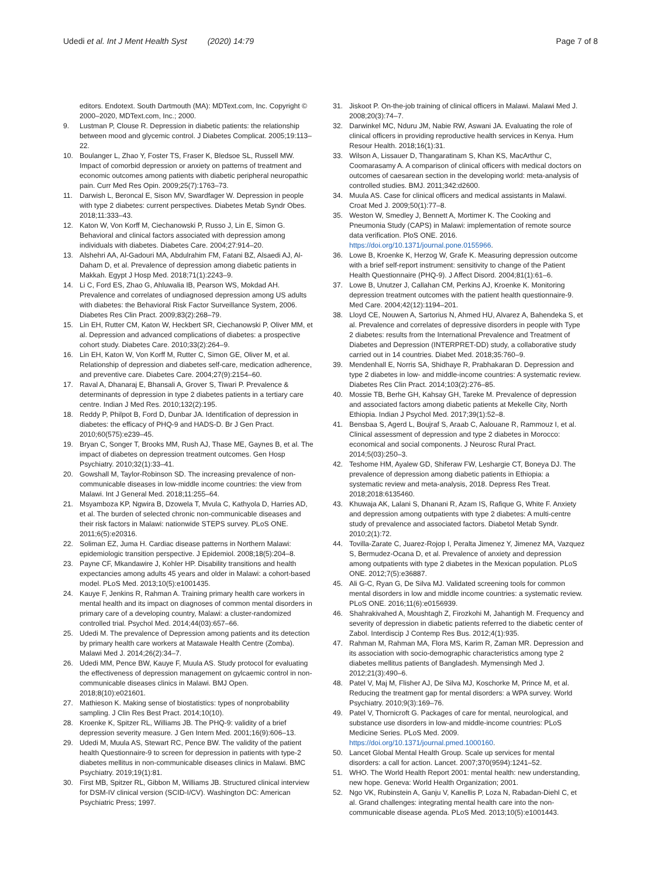Udedi et al. Int J Ment Health Syst (2020) 14:79 Page 7 of 8
editors. Endotext. South Dartmouth (MA): MDText.com, Inc. Copyright © 2000–2020, MDText.com, Inc.; 2000.
9. Lustman P, Clouse R. Depression in diabetic patients: the relationship between mood and glycemic control. J Diabetes Complicat. 2005;19:113–22.
10. Boulanger L, Zhao Y, Foster TS, Fraser K, Bledsoe SL, Russell MW. Impact of comorbid depression or anxiety on patterns of treatment and economic outcomes among patients with diabetic peripheral neuropathic pain. Curr Med Res Opin. 2009;25(7):1763–73.
11. Darwish L, Beroncal E, Sison MV, Swardfager W. Depression in people with type 2 diabetes: current perspectives. Diabetes Metab Syndr Obes. 2018;11:333–43.
12. Katon W, Von Korff M, Ciechanowski P, Russo J, Lin E, Simon G. Behavioral and clinical factors associated with depression among individuals with diabetes. Diabetes Care. 2004;27:914–20.
13. Alshehri AA, Al-Gadouri MA, Abdulrahim FM, Fatani BZ, Alsaedi AJ, Al-Daham D, et al. Prevalence of depression among diabetic patients in Makkah. Egypt J Hosp Med. 2018;71(1):2243–9.
14. Li C, Ford ES, Zhao G, Ahluwalia IB, Pearson WS, Mokdad AH. Prevalence and correlates of undiagnosed depression among US adults with diabetes: the Behavioral Risk Factor Surveillance System, 2006. Diabetes Res Clin Pract. 2009;83(2):268–79.
15. Lin EH, Rutter CM, Katon W, Heckbert SR, Ciechanowski P, Oliver MM, et al. Depression and advanced complications of diabetes: a prospective cohort study. Diabetes Care. 2010;33(2):264–9.
16. Lin EH, Katon W, Von Korff M, Rutter C, Simon GE, Oliver M, et al. Relationship of depression and diabetes self-care, medication adherence, and preventive care. Diabetes Care. 2004;27(9):2154–60.
17. Raval A, Dhanaraj E, Bhansali A, Grover S, Tiwari P. Prevalence & determinants of depression in type 2 diabetes patients in a tertiary care centre. Indian J Med Res. 2010;132(2):195.
18. Reddy P, Philpot B, Ford D, Dunbar JA. Identification of depression in diabetes: the efficacy of PHQ-9 and HADS-D. Br J Gen Pract. 2010;60(575):e239–45.
19. Bryan C, Songer T, Brooks MM, Rush AJ, Thase ME, Gaynes B, et al. The impact of diabetes on depression treatment outcomes. Gen Hosp Psychiatry. 2010;32(1):33–41.
20. Gowshall M, Taylor-Robinson SD. The increasing prevalence of non-communicable diseases in low-middle income countries: the view from Malawi. Int J General Med. 2018;11:255–64.
21. Msyamboza KP, Ngwira B, Dzowela T, Mvula C, Kathyola D, Harries AD, et al. The burden of selected chronic non-communicable diseases and their risk factors in Malawi: nationwide STEPS survey. PLoS ONE. 2011;6(5):e20316.
22. Soliman EZ, Juma H. Cardiac disease patterns in Northern Malawi: epidemiologic transition perspective. J Epidemiol. 2008;18(5):204–8.
23. Payne CF, Mkandawire J, Kohler HP. Disability transitions and health expectancies among adults 45 years and older in Malawi: a cohort-based model. PLoS Med. 2013;10(5):e1001435.
24. Kauye F, Jenkins R, Rahman A. Training primary health care workers in mental health and its impact on diagnoses of common mental disorders in primary care of a developing country, Malawi: a cluster-randomized controlled trial. Psychol Med. 2014;44(03):657–66.
25. Udedi M. The prevalence of Depression among patients and its detection by primary health care workers at Matawale Health Centre (Zomba). Malawi Med J. 2014;26(2):34–7.
26. Udedi MM, Pence BW, Kauye F, Muula AS. Study protocol for evaluating the effectiveness of depression management on gylcaemic control in non-communicable diseases clinics in Malawi. BMJ Open. 2018;8(10):e021601.
27. Mathieson K. Making sense of biostatistics: types of nonprobability sampling. J Clin Res Best Pract. 2014;10(10).
28. Kroenke K, Spitzer RL, Williams JB. The PHQ-9: validity of a brief depression severity measure. J Gen Intern Med. 2001;16(9):606–13.
29. Udedi M, Muula AS, Stewart RC, Pence BW. The validity of the patient health Questionnaire-9 to screen for depression in patients with type-2 diabetes mellitus in non-communicable diseases clinics in Malawi. BMC Psychiatry. 2019;19(1):81.
30. First MB, Spitzer RL, Gibbon M, Williams JB. Structured clinical interview for DSM-IV clinical version (SCID-I/CV). Washington DC: American Psychiatric Press; 1997.
31. Jiskoot P. On-the-job training of clinical officers in Malawi. Malawi Med J. 2008;20(3):74–7.
32. Darwinkel MC, Nduru JM, Nabie RW, Aswani JA. Evaluating the role of clinical officers in providing reproductive health services in Kenya. Hum Resour Health. 2018;16(1):31.
33. Wilson A, Lissauer D, Thangaratinam S, Khan KS, MacArthur C, Coomarasamy A. A comparison of clinical officers with medical doctors on outcomes of caesarean section in the developing world: meta-analysis of controlled studies. BMJ. 2011;342:d2600.
34. Muula AS. Case for clinical officers and medical assistants in Malawi. Croat Med J. 2009;50(1):77–8.
35. Weston W, Smedley J, Bennett A, Mortimer K. The Cooking and Pneumonia Study (CAPS) in Malawi: implementation of remote source data verification. PloS ONE. 2016. https://doi.org/10.1371/journal.pone.0155966.
36. Lowe B, Kroenke K, Herzog W, Grafe K. Measuring depression outcome with a brief self-report instrument: sensitivity to change of the Patient Health Questionnaire (PHQ-9). J Affect Disord. 2004;81(1):61–6.
37. Lowe B, Unutzer J, Callahan CM, Perkins AJ, Kroenke K. Monitoring depression treatment outcomes with the patient health questionnaire-9. Med Care. 2004;42(12):1194–201.
38. Lloyd CE, Nouwen A, Sartorius N, Ahmed HU, Alvarez A, Bahendeka S, et al. Prevalence and correlates of depressive disorders in people with Type 2 diabetes: results from the International Prevalence and Treatment of Diabetes and Depression (INTERPRET-DD) study, a collaborative study carried out in 14 countries. Diabet Med. 2018;35:760–9.
39. Mendenhall E, Norris SA, Shidhaye R, Prabhakaran D. Depression and type 2 diabetes in low- and middle-income countries: A systematic review. Diabetes Res Clin Pract. 2014;103(2):276–85.
40. Mossie TB, Berhe GH, Kahsay GH, Tareke M. Prevalence of depression and associated factors among diabetic patients at Mekelle City, North Ethiopia. Indian J Psychol Med. 2017;39(1):52–8.
41. Bensbaa S, Agerd L, Boujraf S, Araab C, Aalouane R, Rammouz I, et al. Clinical assessment of depression and type 2 diabetes in Morocco: economical and social components. J Neurosc Rural Pract. 2014;5(03):250–3.
42. Teshome HM, Ayalew GD, Shiferaw FW, Leshargie CT, Boneya DJ. The prevalence of depression among diabetic patients in Ethiopia: a systematic review and meta-analysis, 2018. Depress Res Treat. 2018;2018:6135460.
43. Khuwaja AK, Lalani S, Dhanani R, Azam IS, Rafique G, White F. Anxiety and depression among outpatients with type 2 diabetes: A multi-centre study of prevalence and associated factors. Diabetol Metab Syndr. 2010;2(1):72.
44. Tovilla-Zarate C, Juarez-Rojop I, Peralta Jimenez Y, Jimenez MA, Vazquez S, Bermudez-Ocana D, et al. Prevalence of anxiety and depression among outpatients with type 2 diabetes in the Mexican population. PLoS ONE. 2012;7(5):e36887.
45. Ali G-C, Ryan G, De Silva MJ. Validated screening tools for common mental disorders in low and middle income countries: a systematic review. PLoS ONE. 2016;11(6):e0156939.
46. Shahrakivahed A, Moushtagh Z, Firozkohi M, Jahantigh M. Frequency and severity of depression in diabetic patients referred to the diabetic center of Zabol. Interdiscip J Contemp Res Bus. 2012;4(1):935.
47. Rahman M, Rahman MA, Flora MS, Karim R, Zaman MR. Depression and its association with socio-demographic characteristics among type 2 diabetes mellitus patients of Bangladesh. Mymensingh Med J. 2012;21(3):490–6.
48. Patel V, Maj M, Flisher AJ, De Silva MJ, Koschorke M, Prince M, et al. Reducing the treatment gap for mental disorders: a WPA survey. World Psychiatry. 2010;9(3):169–76.
49. Patel V, Thornicroft G. Packages of care for mental, neurological, and substance use disorders in low-and middle-income countries: PLoS Medicine Series. PLoS Med. 2009. https://doi.org/10.1371/journal.pmed.1000160.
50. Lancet Global Mental Health Group. Scale up services for mental disorders: a call for action. Lancet. 2007;370(9594):1241–52.
51. WHO. The World Health Report 2001: mental health: new understanding, new hope. Geneva: World Health Organization; 2001.
52. Ngo VK, Rubinstein A, Ganju V, Kanellis P, Loza N, Rabadan-Diehl C, et al. Grand challenges: integrating mental health care into the non-communicable disease agenda. PLoS Med. 2013;10(5):e1001443.